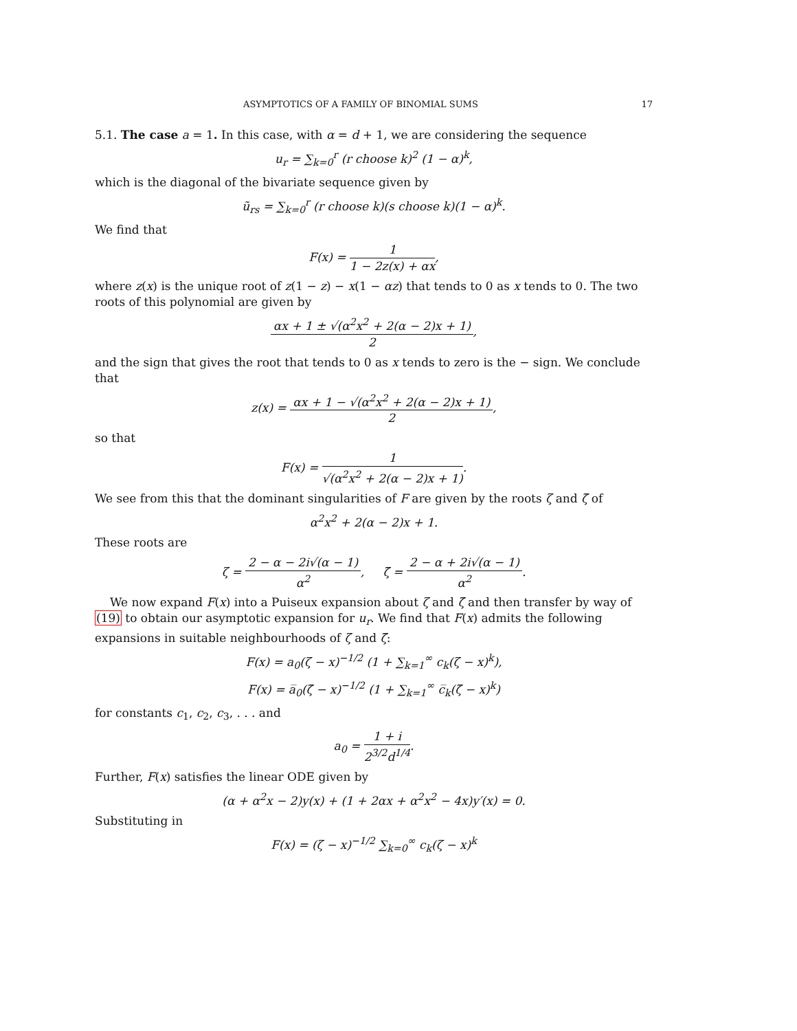ASYMPTOTICS OF A FAMILY OF BINOMIAL SUMS 17
5.1. The case a = 1. In this case, with α = d + 1, we are considering the sequence
u<sub>r</sub> = ∑<sub>k=0</sub><sup>r</sup> (r choose k)<sup>2</sup> (1 − α)<sup>k</sup>,
which is the diagonal of the bivariate sequence given by
ũ<sub>rs</sub> = ∑<sub>k=0</sub><sup>r</sup> (r choose k)(s choose k)(1 − α)<sup>k</sup>.
We find that
F(x) = 1 1 − 2z(x) + αx,
where z(x) is the unique root of z(1 − z) − x(1 − αz) that tends to 0 as x tends to 0. The two roots of this polynomial are given by
αx + 1 ± √(α<sup>2</sup>x<sup>2</sup> + 2(α − 2)x + 1) 2,
and the sign that gives the root that tends to 0 as x tends to zero is the − sign. We conclude that
z(x) = αx + 1 − √(α<sup>2</sup>x<sup>2</sup> + 2(α − 2)x + 1) 2,
so that
F(x) = 1 √(α<sup>2</sup>x<sup>2</sup> + 2(α − 2)x + 1).
We see from this that the dominant singularities of F are given by the roots ζ and ζ̄ of
α<sup>2</sup>x<sup>2</sup> + 2(α − 2)x + 1.
These roots are
ζ = 2 − α − 2i√(α − 1) α<sup>2</sup>, ζ̄ = 2 − α + 2i√(α − 1) α<sup>2</sup>.
We now expand F(x) into a Puiseux expansion about ζ and ζ̄ and then transfer by way of (19) to obtain our asymptotic expansion for u<sub>r</sub>. We find that F(x) admits the following expansions in suitable neighbourhoods of ζ and ζ̄:
F(x) = a<sub>0</sub>(ζ − x)<sup>−1/2</sup> (1 + ∑<sub>k=1</sub><sup>∞</sup> c<sub>k</sub>(ζ − x)<sup>k</sup>),
F(x) = a̅<sub>0</sub>(ζ̄ − x)<sup>−1/2</sup> (1 + ∑<sub>k=1</sub><sup>∞</sup> c̅<sub>k</sub>(ζ̄ − x)<sup>k</sup>)
for constants c<sub>1</sub>, c<sub>2</sub>, c<sub>3</sub>, . . . and
a<sub>0</sub> = 1 + i 2<sup>3/2</sup>d<sup>1/4</sup>.
Further, F(x) satisfies the linear ODE given by
(α + α<sup>2</sup>x − 2)y(x) + (1 + 2αx + α<sup>2</sup>x<sup>2</sup> − 4x)y′(x) = 0.
Substituting in
F(x) = (ζ − x)<sup>−1/2</sup> ∑<sub>k=0</sub><sup>∞</sup> c<sub>k</sub>(ζ − x)<sup>k</sup>